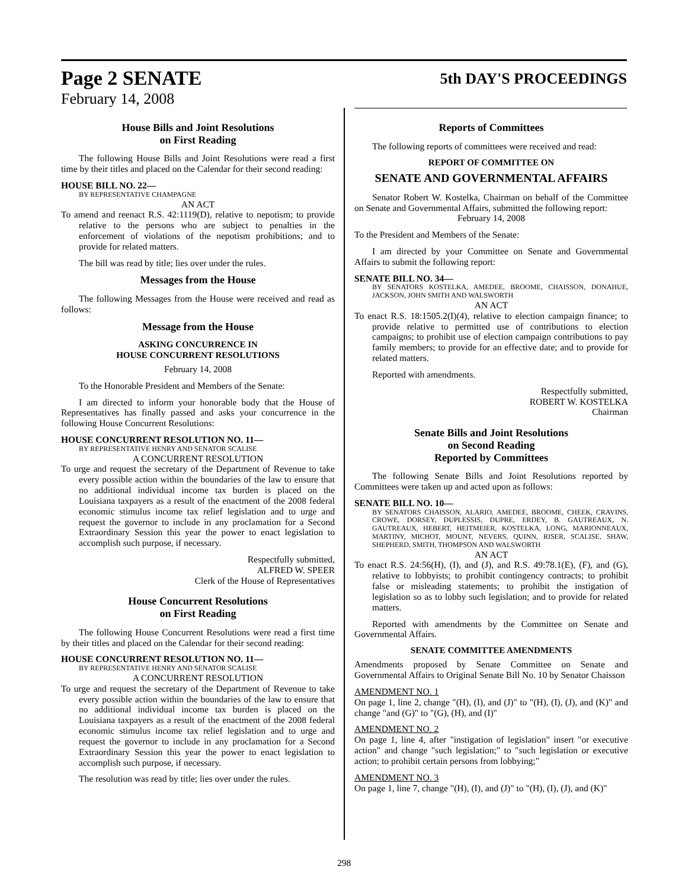Page 2 SENATE 5th DAY'S PROCEEDINGS
February 14, 2008
House Bills and Joint Resolutions
on First Reading
The following House Bills and Joint Resolutions were read a first time by their titles and placed on the Calendar for their second reading:
HOUSE BILL NO. 22—
BY REPRESENTATIVE CHAMPAGNE
AN ACT
To amend and reenact R.S. 42:1119(D), relative to nepotism; to provide relative to the persons who are subject to penalties in the enforcement of violations of the nepotism prohibitions; and to provide for related matters.
The bill was read by title; lies over under the rules.
Messages from the House
The following Messages from the House were received and read as follows:
Message from the House
ASKING CONCURRENCE IN
HOUSE CONCURRENT RESOLUTIONS
February 14, 2008
To the Honorable President and Members of the Senate:
I am directed to inform your honorable body that the House of Representatives has finally passed and asks your concurrence in the following House Concurrent Resolutions:
HOUSE CONCURRENT RESOLUTION NO. 11—
BY REPRESENTATIVE HENRY AND SENATOR SCALISE
A CONCURRENT RESOLUTION
To urge and request the secretary of the Department of Revenue to take every possible action within the boundaries of the law to ensure that no additional individual income tax burden is placed on the Louisiana taxpayers as a result of the enactment of the 2008 federal economic stimulus income tax relief legislation and to urge and request the governor to include in any proclamation for a Second Extraordinary Session this year the power to enact legislation to accomplish such purpose, if necessary.
Respectfully submitted,
ALFRED W. SPEER
Clerk of the House of Representatives
House Concurrent Resolutions
on First Reading
The following House Concurrent Resolutions were read a first time by their titles and placed on the Calendar for their second reading:
HOUSE CONCURRENT RESOLUTION NO. 11—
BY REPRESENTATIVE HENRY AND SENATOR SCALISE
A CONCURRENT RESOLUTION
To urge and request the secretary of the Department of Revenue to take every possible action within the boundaries of the law to ensure that no additional individual income tax burden is placed on the Louisiana taxpayers as a result of the enactment of the 2008 federal economic stimulus income tax relief legislation and to urge and request the governor to include in any proclamation for a Second Extraordinary Session this year the power to enact legislation to accomplish such purpose, if necessary.
The resolution was read by title; lies over under the rules.
Reports of Committees
The following reports of committees were received and read:
REPORT OF COMMITTEE ON
SENATE AND GOVERNMENTAL AFFAIRS
Senator Robert W. Kostelka, Chairman on behalf of the Committee on Senate and Governmental Affairs, submitted the following report:
February 14, 2008
To the President and Members of the Senate:
I am directed by your Committee on Senate and Governmental Affairs to submit the following report:
SENATE BILL NO. 34—
BY SENATORS KOSTELKA, AMEDEE, BROOME, CHAISSON, DONAHUE, JACKSON, JOHN SMITH AND WALSWORTH
AN ACT
To enact R.S. 18:1505.2(I)(4), relative to election campaign finance; to provide relative to permitted use of contributions to election campaigns; to prohibit use of election campaign contributions to pay family members; to provide for an effective date; and to provide for related matters.
Reported with amendments.
Respectfully submitted,
ROBERT W. KOSTELKA
Chairman
Senate Bills and Joint Resolutions
on Second Reading
Reported by Committees
The following Senate Bills and Joint Resolutions reported by Committees were taken up and acted upon as follows:
SENATE BILL NO. 10—
BY SENATORS CHAISSON, ALARIO, AMEDEE, BROOME, CHEEK, CRAVINS, CROWE, DORSEY, DUPLESSIS, DUPRE, ERDEY, B. GAUTREAUX, N. GAUTREAUX, HEBERT, HEITMEIER, KOSTELKA, LONG, MARIONNEAUX, MARTINY, MICHOT, MOUNT, NEVERS, QUINN, RISER, SCALISE, SHAW, SHEPHERD, SMITH, THOMPSON AND WALSWORTH
AN ACT
To enact R.S. 24:56(H), (I), and (J), and R.S. 49:78.1(E), (F), and (G), relative to lobbyists; to prohibit contingency contracts; to prohibit false or misleading statements; to prohibit the instigation of legislation so as to lobby such legislation; and to provide for related matters.
Reported with amendments by the Committee on Senate and Governmental Affairs.
SENATE COMMITTEE AMENDMENTS
Amendments proposed by Senate Committee on Senate and Governmental Affairs to Original Senate Bill No. 10 by Senator Chaisson
AMENDMENT NO. 1
On page 1, line 2, change "(H), (I), and (J)" to "(H), (I), (J), and (K)" and change "and (G)" to "(G), (H), and (I)"
AMENDMENT NO. 2
On page 1, line 4, after "instigation of legislation" insert "or executive action" and change "such legislation;" to "such legislation or executive action; to prohibit certain persons from lobbying;"
AMENDMENT NO. 3
On page 1, line 7, change "(H), (I), and (J)" to "(H), (I), (J), and (K)"
298